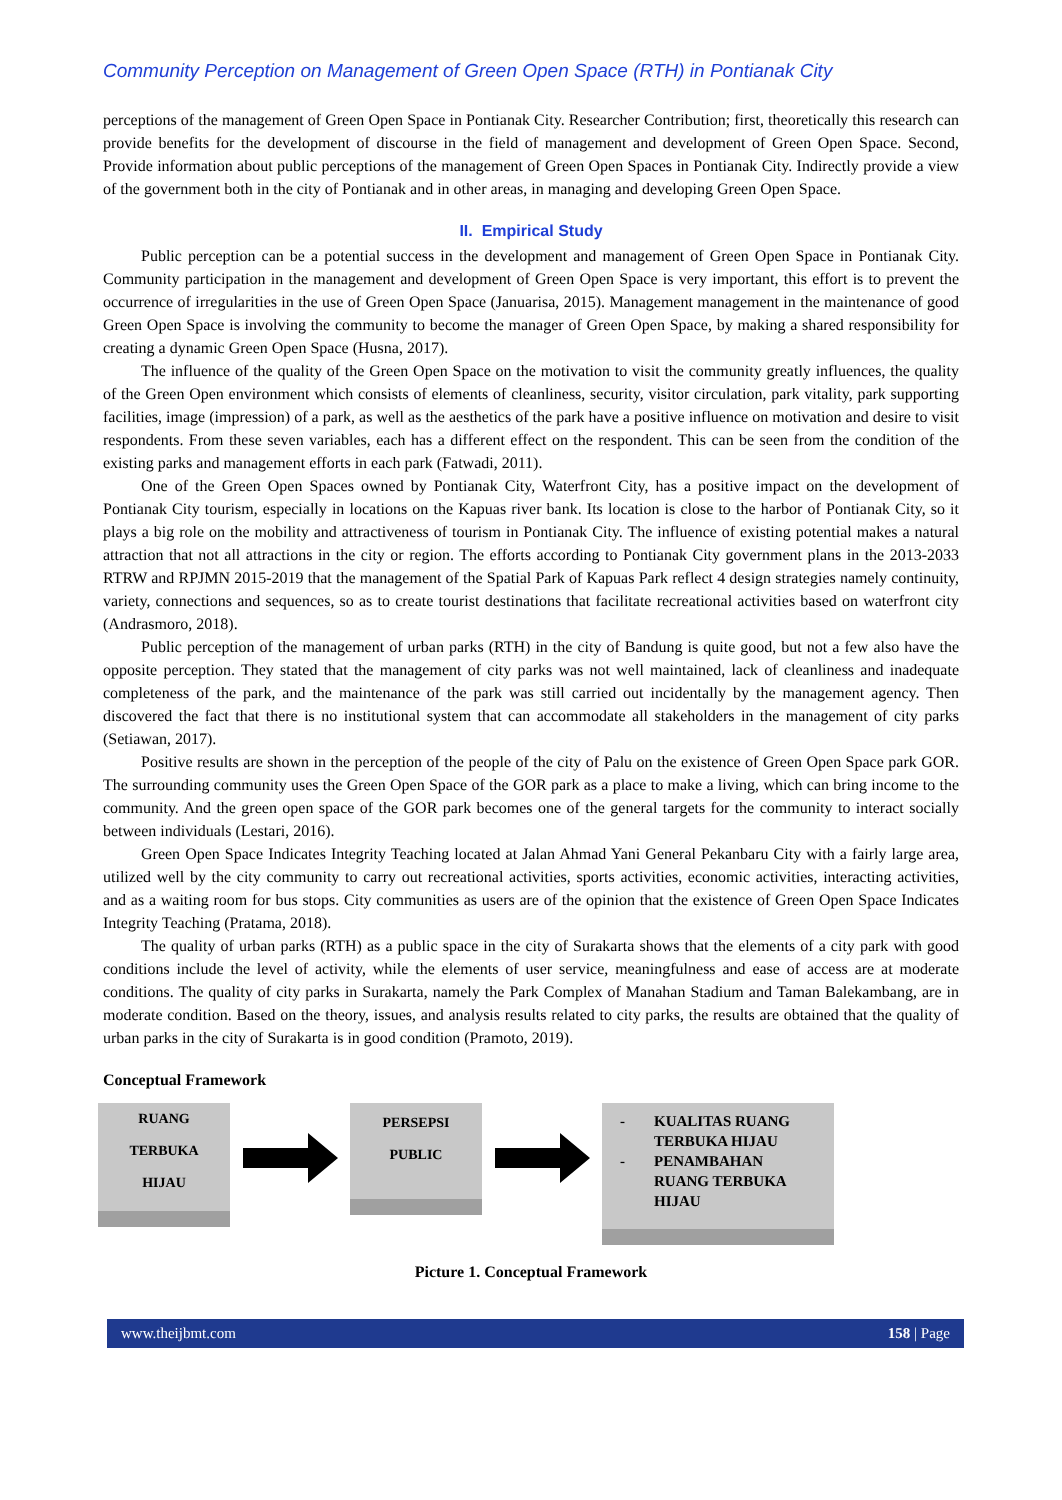Community Perception on Management of Green Open Space (RTH) in Pontianak City
perceptions of the management of Green Open Space in Pontianak City. Researcher Contribution; first, theoretically this research can provide benefits for the development of discourse in the field of management and development of Green Open Space. Second, Provide information about public perceptions of the management of Green Open Spaces in Pontianak City. Indirectly provide a view of the government both in the city of Pontianak and in other areas, in managing and developing Green Open Space.
II. Empirical Study
Public perception can be a potential success in the development and management of Green Open Space in Pontianak City. Community participation in the management and development of Green Open Space is very important, this effort is to prevent the occurrence of irregularities in the use of Green Open Space (Januarisa, 2015). Management management in the maintenance of good Green Open Space is involving the community to become the manager of Green Open Space, by making a shared responsibility for creating a dynamic Green Open Space (Husna, 2017).
The influence of the quality of the Green Open Space on the motivation to visit the community greatly influences, the quality of the Green Open environment which consists of elements of cleanliness, security, visitor circulation, park vitality, park supporting facilities, image (impression) of a park, as well as the aesthetics of the park have a positive influence on motivation and desire to visit respondents. From these seven variables, each has a different effect on the respondent. This can be seen from the condition of the existing parks and management efforts in each park (Fatwadi, 2011).
One of the Green Open Spaces owned by Pontianak City, Waterfront City, has a positive impact on the development of Pontianak City tourism, especially in locations on the Kapuas river bank. Its location is close to the harbor of Pontianak City, so it plays a big role on the mobility and attractiveness of tourism in Pontianak City. The influence of existing potential makes a natural attraction that not all attractions in the city or region. The efforts according to Pontianak City government plans in the 2013-2033 RTRW and RPJMN 2015-2019 that the management of the Spatial Park of Kapuas Park reflect 4 design strategies namely continuity, variety, connections and sequences, so as to create tourist destinations that facilitate recreational activities based on waterfront city (Andrasmoro, 2018).
Public perception of the management of urban parks (RTH) in the city of Bandung is quite good, but not a few also have the opposite perception. They stated that the management of city parks was not well maintained, lack of cleanliness and inadequate completeness of the park, and the maintenance of the park was still carried out incidentally by the management agency. Then discovered the fact that there is no institutional system that can accommodate all stakeholders in the management of city parks (Setiawan, 2017).
Positive results are shown in the perception of the people of the city of Palu on the existence of Green Open Space park GOR. The surrounding community uses the Green Open Space of the GOR park as a place to make a living, which can bring income to the community. And the green open space of the GOR park becomes one of the general targets for the community to interact socially between individuals (Lestari, 2016).
Green Open Space Indicates Integrity Teaching located at Jalan Ahmad Yani General Pekanbaru City with a fairly large area, utilized well by the city community to carry out recreational activities, sports activities, economic activities, interacting activities, and as a waiting room for bus stops. City communities as users are of the opinion that the existence of Green Open Space Indicates Integrity Teaching (Pratama, 2018).
The quality of urban parks (RTH) as a public space in the city of Surakarta shows that the elements of a city park with good conditions include the level of activity, while the elements of user service, meaningfulness and ease of access are at moderate conditions. The quality of city parks in Surakarta, namely the Park Complex of Manahan Stadium and Taman Balekambang, are in moderate condition. Based on the theory, issues, and analysis results related to city parks, the results are obtained that the quality of urban parks in the city of Surakarta is in good condition (Pramoto, 2019).
Conceptual Framework
RUANG
TERBUKA
HIJAU
PERSEPSI
PUBLIC
- KUALITAS RUANG
TERBUKA HIJAU
- PENAMBAHAN
RUANG TERBUKA
HIJAU
Picture 1. Conceptual Framework
www.theijbmt.com 158 | Page